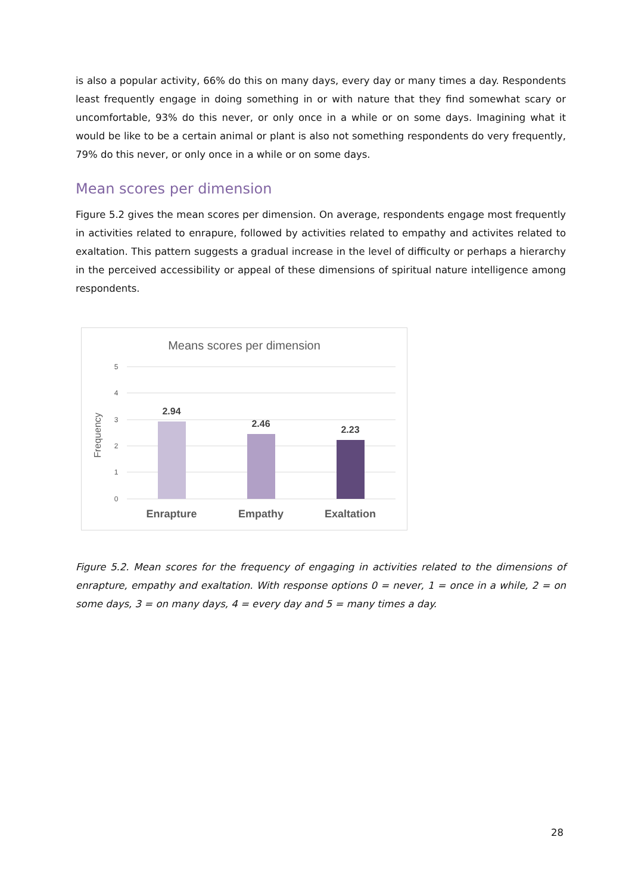is also a popular activity, 66% do this on many days, every day or many times a day. Respondents least frequently engage in doing something in or with nature that they find somewhat scary or uncomfortable, 93% do this never, or only once in a while or on some days. Imagining what it would be like to be a certain animal or plant is also not something respondents do very frequently, 79% do this never, or only once in a while or on some days.
Mean scores per dimension
Figure 5.2 gives the mean scores per dimension. On average, respondents engage most frequently in activities related to enrapure, followed by activities related to empathy and activites related to exaltation. This pattern suggests a gradual increase in the level of difficulty or perhaps a hierarchy in the perceived accessibility or appeal of these dimensions of spiritual nature intelligence among respondents.
Means scores per dimension
5
4
3
2
1
0
Frequency
2.94
2.46
2.23
Enrapture
Empathy
Exaltation
Figure 5.2. Mean scores for the frequency of engaging in activities related to the dimensions of enrapture, empathy and exaltation. With response options 0 = never, 1 = once in a while, 2 = on some days, 3 = on many days, 4 = every day and 5 = many times a day.
28